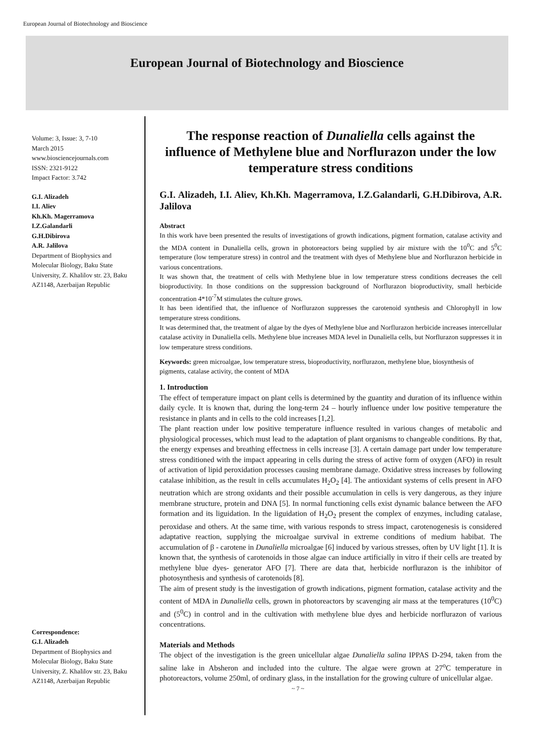European Journal of Biotechnology and Bioscience
European Journal of Biotechnology and Bioscience
Volume: 3, Issue: 3, 7-10
March 2015
www.biosciencejournals.com
ISSN: 2321-9122
Impact Factor: 3.742
G.I. Alizadeh
I.I. Aliev
Kh.Kh. Magerramova
I.Z.Galandarli
G.H.Dibirova
A.R. Jalilova
Department of Biophysics and Molecular Biology, Baku State University, Z. Khalilov str. 23, Baku AZ1148, Azerbaijan Republic
Correspondence:
G.I. Alizadeh
Department of Biophysics and Molecular Biology, Baku State University, Z. Khalilov str. 23, Baku AZ1148, Azerbaijan Republic
The response reaction of Dunaliella cells against the influence of Methylene blue and Norflurazon under the low temperature stress conditions
G.I. Alizadeh, I.I. Aliev, Kh.Kh. Magerramova, I.Z.Galandarli, G.H.Dibirova, A.R. Jalilova
Abstract
In this work have been presented the results of investigations of growth indications, pigment formation, catalase activity and the MDA content in Dunaliella cells, grown in photoreactors being supplied by air mixture with the 10<sup>0</sup>C and 5<sup>0</sup>C temperature (low temperature stress) in control and the treatment with dyes of Methylene blue and Norflurazon herbicide in various concentrations.
It was shown that, the treatment of cells with Methylene blue in low temperature stress conditions decreases the cell bioproductivity. In those conditions on the suppression background of Norflurazon bioproductivity, small herbicide concentration 4*10<sup>-7</sup>M stimulates the culture grows.
It has been identified that, the influence of Norflurazon suppresses the carotenoid synthesis and Chlorophyll in low temperature stress conditions.
It was determined that, the treatment of algae by the dyes of Methylene blue and Norflurazon herbicide increases intercellular catalase activity in Dunaliella cells. Methylene blue increases MDA level in Dunaliella cells, but Norflurazon suppresses it in low temperature stress conditions.
Keywords: green microalgae, low temperature stress, bioproductivity, norflurazon, methylene blue, biosynthesis of pigments, catalase activity, the content of MDA
1. Introduction
The effect of temperature impact on plant cells is determined by the guantity and duration of its influence within daily cycle. It is known that, during the long-term 24 – hourly influence under low positive temperature the resistance in plants and in cells to the cold increases [1,2].
The plant reaction under low positive temperature influence resulted in various changes of metabolic and physiological processes, which must lead to the adaptation of plant organisms to changeable conditions. By that, the energy expenses and breathing effectness in cells increase [3]. A certain damage part under low temperature stress conditioned with the impact appearing in cells during the stress of active form of oxygen (AFO) in result of activation of lipid peroxidation processes causing membrane damage. Oxidative stress increases by following catalase inhibition, as the result in cells accumulates H<sub>2</sub>O<sub>2</sub> [4]. The antioxidant systems of cells present in AFO neutration which are strong oxidants and their possible accumulation in cells is very dangerous, as they injure membrane structure, protein and DNA [5]. In normal functioning cells exist dynamic balance between the AFO formation and its liguidation. In the liguidation of H<sub>2</sub>O<sub>2</sub> present the complex of enzymes, including catalase, peroxidase and others. At the same time, with various responds to stress impact, carotenogenesis is considered adaptative reaction, supplying the microalgae survival in extreme conditions of medium habibat. The accumulation of β - carotene in Dunaliella microalgae [6] induced by various stresses, often by UV light [1]. It is known that, the synthesis of carotenoids in those algae can induce artificially in vitro if their cells are treated by methylene blue dyes- generator AFO [7]. There are data that, herbicide norflurazon is the inhibitor of photosynthesis and synthesis of carotenoids [8].
The aim of present study is the investigation of growth indications, pigment formation, catalase activity and the content of MDA in Dunaliella cells, grown in photoreactors by scavenging air mass at the temperatures (10<sup>0</sup>C) and (5<sup>0</sup>C) in control and in the cultivation with methylene blue dyes and herbicide norflurazon of various concentrations.
Materials and Methods
The object of the investigation is the green unicellular algae Dunaliella salina IPPAS D-294, taken from the saline lake in Absheron and included into the culture. The algae were grown at 27<sup>o</sup>C temperature in photoreactors, volume 250ml, of ordinary glass, in the installation for the growing culture of unicellular algae.
~ 7 ~